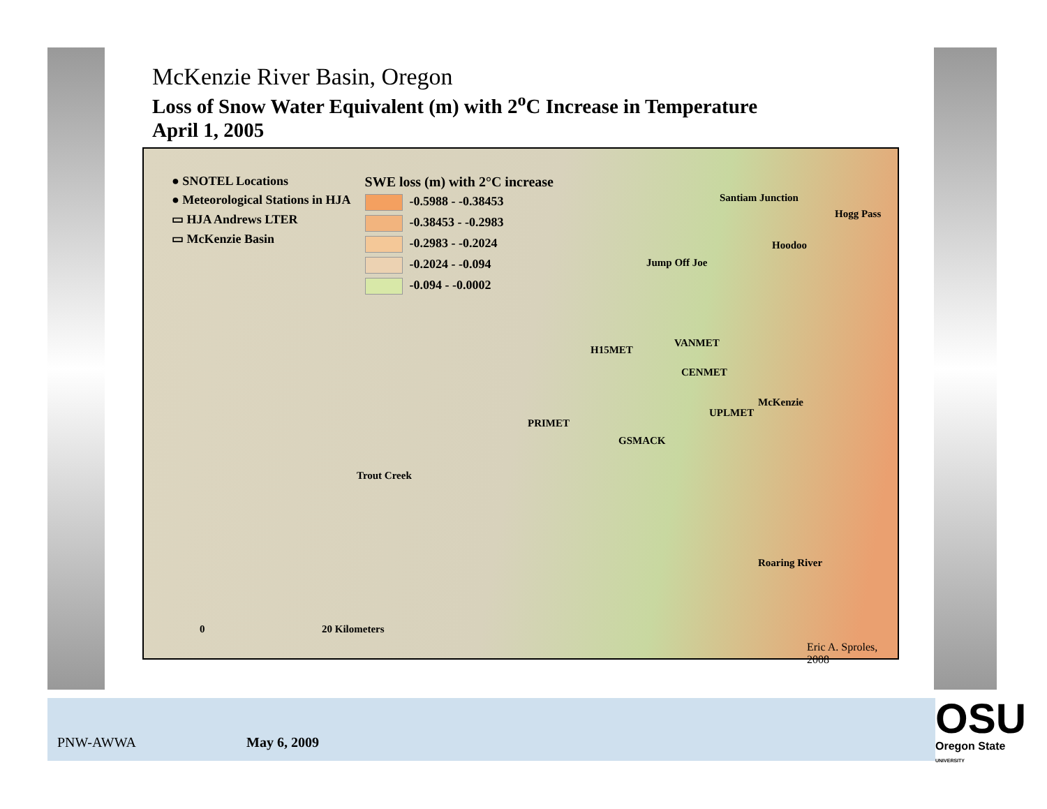McKenzie River Basin, Oregon
Loss of Snow Water Equivalent (m) with 2<sup>o</sup>C Increase in Temperature
April 1, 2005
● SNOTEL Locations
● Meteorological Stations in HJA
▭ HJA Andrews LTER
▭ McKenzie Basin
SWE loss (m) with 2°C increase
-0.5988 - -0.38453
-0.38453 - -0.2983
-0.2983 - -0.2024
-0.2024 - -0.094
-0.094 - -0.0002
Santiam Junction
Hogg Pass
Hoodoo
Jump Off Joe
H15MET
VANMET
CENMET
McKenzie
UPLMET
PRIMET
GSMACK
Trout Creek
Roaring River
0 20 Kilometers
Eric A. Sproles, 2008
PNW-AWWA May 6, 2009
OSU
Oregon State
UNIVERSITY